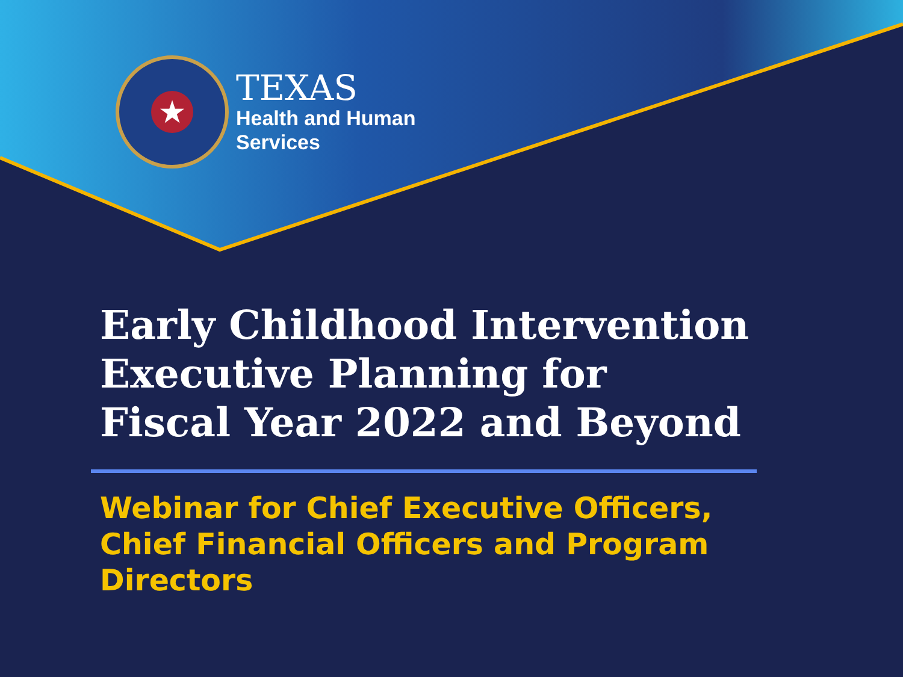★
TEXAS
Health and Human
Services
Early Childhood Intervention
Executive Planning for
Fiscal Year 2022 and Beyond
Webinar for Chief Executive Officers, Chief Financial Officers and Program Directors